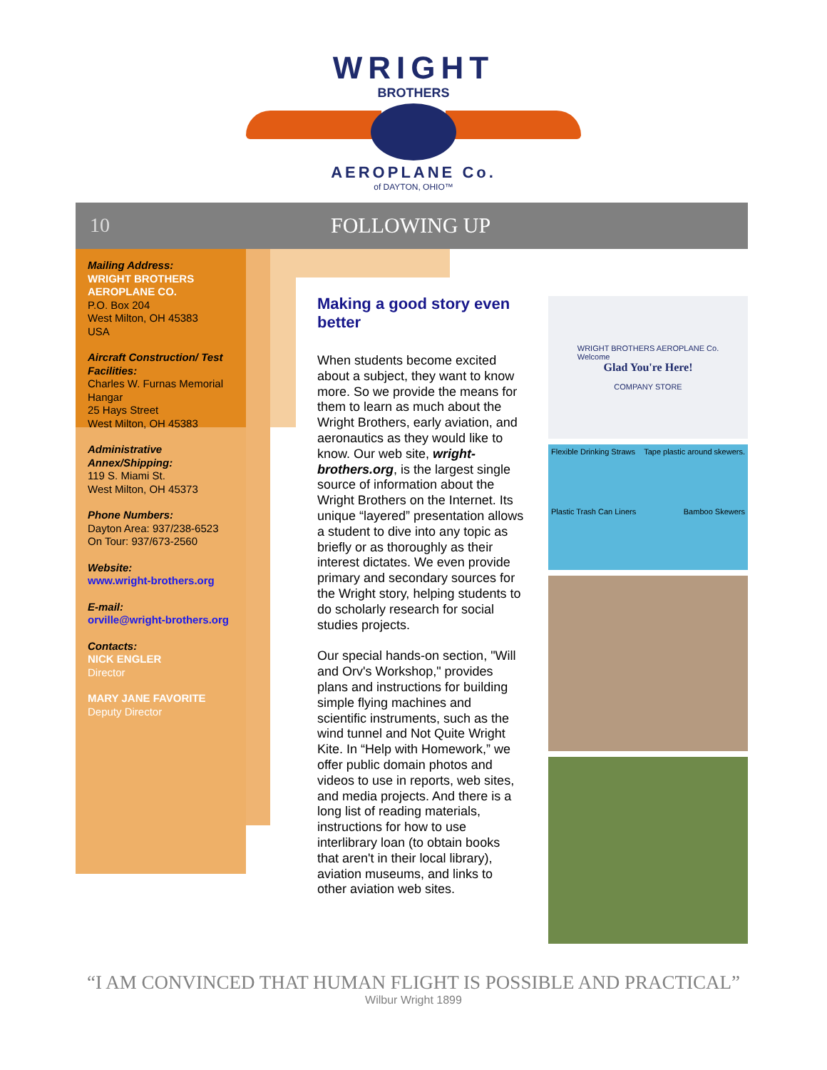WRIGHT
BROTHERS
AEROPLANE Co.
of DAYTON, OHIO™
10 FOLLOWING UP
Mailing Address:
WRIGHT BROTHERS AEROPLANE CO.
P.O. Box 204
West Milton, OH 45383
USA
Aircraft Construction/ Test Facilities:
Charles W. Furnas Memorial Hangar
25 Hays Street
West Milton, OH 45383
Administrative Annex/Shipping:
119 S. Miami St.
West Milton, OH 45373
Phone Numbers:
Dayton Area: 937/238-6523
On Tour: 937/673-2560
Website:
www.wright-brothers.org
E-mail:
orville@wright-brothers.org
Contacts:
NICK ENGLER
Director
MARY JANE FAVORITE
Deputy Director
Making a good story even better
When students become excited about a subject, they want to know more. So we provide the means for them to learn as much about the Wright Brothers, early aviation, and aeronautics as they would like to know. Our web site, wright-brothers.org, is the largest single source of information about the Wright Brothers on the Internet. Its unique “layered” presentation allows a student to dive into any topic as briefly or as thoroughly as their interest dictates. We even provide primary and secondary sources for the Wright story, helping students to do scholarly research for social studies projects.
Our special hands-on section, "Will and Orv's Workshop," provides plans and instructions for building simple flying machines and scientific instruments, such as the wind tunnel and Not Quite Wright Kite. In “Help with Homework,” we offer public domain photos and videos to use in reports, web sites, and media projects. And there is a long list of reading materials, instructions for how to use interlibrary loan (to obtain books that aren't in their local library), aviation museums, and links to other aviation web sites.
WRIGHT BROTHERS AEROPLANE Co.
Welcome
Glad You're Here!
COMPANY STORE
Flexible Drinking Straws Tape plastic around skewers. Plastic Trash Can Liners Bamboo Skewers
“I AM CONVINCED THAT HUMAN FLIGHT IS POSSIBLE AND PRACTICAL”
Wilbur Wright 1899